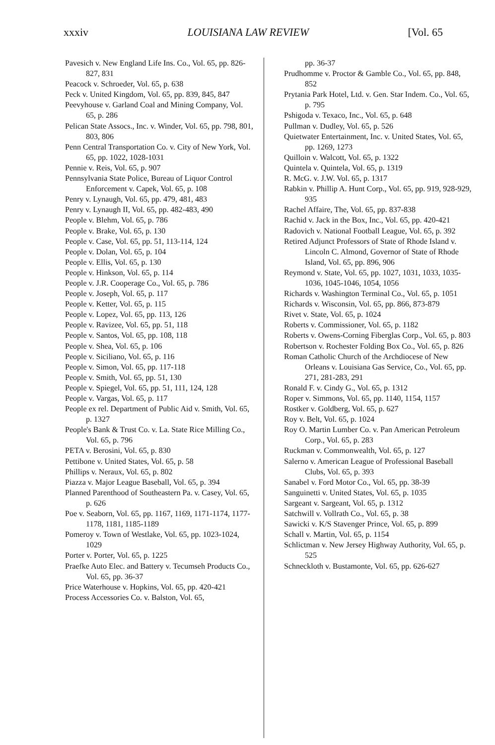xxxiv LOUISIANA LAW REVIEW [Vol. 65
Pavesich v. New England Life Ins. Co., Vol. 65, pp. 826-827, 831
Peacock v. Schroeder, Vol. 65, p. 638
Peck v. United Kingdom, Vol. 65, pp. 839, 845, 847
Peevyhouse v. Garland Coal and Mining Company, Vol. 65, p. 286
Pelican State Assocs., Inc. v. Winder, Vol. 65, pp. 798, 801, 803, 806
Penn Central Transportation Co. v. City of New York, Vol. 65, pp. 1022, 1028-1031
Pennie v. Reis, Vol. 65, p. 907
Pennsylvania State Police, Bureau of Liquor Control Enforcement v. Capek, Vol. 65, p. 108
Penry v. Lynaugh, Vol. 65, pp. 479, 481, 483
Penry v. Lynaugh II, Vol. 65, pp. 482-483, 490
People v. Blehm, Vol. 65, p. 786
People v. Brake, Vol. 65, p. 130
People v. Case, Vol. 65, pp. 51, 113-114, 124
People v. Dolan, Vol. 65, p. 104
People v. Ellis, Vol. 65, p. 130
People v. Hinkson, Vol. 65, p. 114
People v. J.R. Cooperage Co., Vol. 65, p. 786
People v. Joseph, Vol. 65, p. 117
People v. Ketter, Vol. 65, p. 115
People v. Lopez, Vol. 65, pp. 113, 126
People v. Ravizee, Vol. 65, pp. 51, 118
People v. Santos, Vol. 65, pp. 108, 118
People v. Shea, Vol. 65, p. 106
People v. Siciliano, Vol. 65, p. 116
People v. Simon, Vol. 65, pp. 117-118
People v. Smith, Vol. 65, pp. 51, 130
People v. Spiegel, Vol. 65, pp. 51, 111, 124, 128
People v. Vargas, Vol. 65, p. 117
People ex rel. Department of Public Aid v. Smith, Vol. 65, p. 1327
People's Bank & Trust Co. v. La. State Rice Milling Co., Vol. 65, p. 796
PETA v. Berosini, Vol. 65, p. 830
Pettibone v. United States, Vol. 65, p. 58
Phillips v. Neraux, Vol. 65, p. 802
Piazza v. Major League Baseball, Vol. 65, p. 394
Planned Parenthood of Southeastern Pa. v. Casey, Vol. 65, p. 626
Poe v. Seaborn, Vol. 65, pp. 1167, 1169, 1171-1174, 1177-1178, 1181, 1185-1189
Pomeroy v. Town of Westlake, Vol. 65, pp. 1023-1024, 1029
Porter v. Porter, Vol. 65, p. 1225
Praefke Auto Elec. and Battery v. Tecumseh Products Co., Vol. 65, pp. 36-37
Price Waterhouse v. Hopkins, Vol. 65, pp. 420-421
Process Accessories Co. v. Balston, Vol. 65,
pp. 36-37
Prudhomme v. Proctor & Gamble Co., Vol. 65, pp. 848, 852
Prytania Park Hotel, Ltd. v. Gen. Star Indem. Co., Vol. 65, p. 795
Pshigoda v. Texaco, Inc., Vol. 65, p. 648
Pullman v. Dudley, Vol. 65, p. 526
Quietwater Entertainment, Inc. v. United States, Vol. 65, pp. 1269, 1273
Quilloin v. Walcott, Vol. 65, p. 1322
Quintela v. Quintela, Vol. 65, p. 1319
R. McG. v. J.W. Vol. 65, p. 1317
Rabkin v. Phillip A. Hunt Corp., Vol. 65, pp. 919, 928-929, 935
Rachel Affaire, The, Vol. 65, pp. 837-838
Rachid v. Jack in the Box, Inc., Vol. 65, pp. 420-421
Radovich v. National Football League, Vol. 65, p. 392
Retired Adjunct Professors of State of Rhode Island v. Lincoln C. Almond, Governor of State of Rhode Island, Vol. 65, pp. 896, 906
Reymond v. State, Vol. 65, pp. 1027, 1031, 1033, 1035-1036, 1045-1046, 1054, 1056
Richards v. Washington Terminal Co., Vol. 65, p. 1051
Richards v. Wisconsin, Vol. 65, pp. 866, 873-879
Rivet v. State, Vol. 65, p. 1024
Roberts v. Commissioner, Vol. 65, p. 1182
Roberts v. Owens-Corning Fiberglas Corp., Vol. 65, p. 803
Robertson v. Rochester Folding Box Co., Vol. 65, p. 826
Roman Catholic Church of the Archdiocese of New Orleans v. Louisiana Gas Service, Co., Vol. 65, pp. 271, 281-283, 291
Ronald F. v. Cindy G., Vol. 65, p. 1312
Roper v. Simmons, Vol. 65, pp. 1140, 1154, 1157
Rostker v. Goldberg, Vol. 65, p. 627
Roy v. Belt, Vol. 65, p. 1024
Roy O. Martin Lumber Co. v. Pan American Petroleum Corp., Vol. 65, p. 283
Ruckman v. Commonwealth, Vol. 65, p. 127
Salerno v. American League of Professional Baseball Clubs, Vol. 65, p. 393
Sanabel v. Ford Motor Co., Vol. 65, pp. 38-39
Sanguinetti v. United States, Vol. 65, p. 1035
Sargeant v. Sargeant, Vol. 65, p. 1312
Satchwill v. Vollrath Co., Vol. 65, p. 38
Sawicki v. K/S Stavenger Prince, Vol. 65, p. 899
Schall v. Martin, Vol. 65, p. 1154
Schlictman v. New Jersey Highway Authority, Vol. 65, p. 525
Schneckloth v. Bustamonte, Vol. 65, pp. 626-627